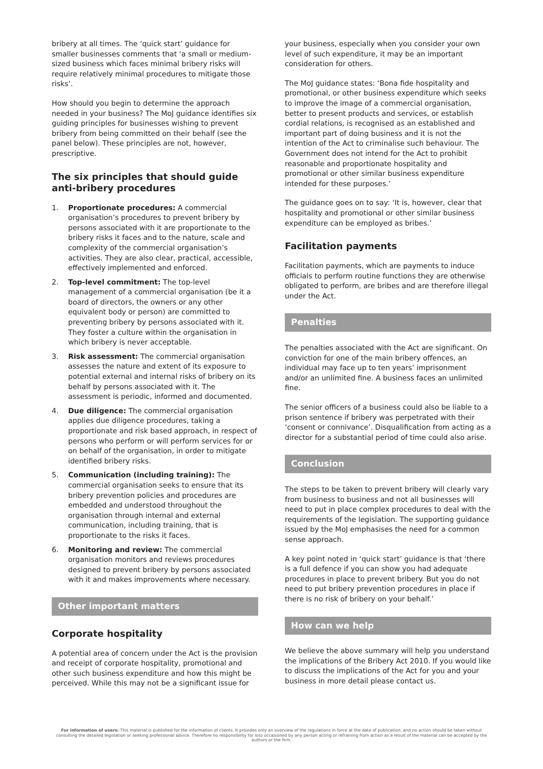bribery at all times. The ‘quick start’ guidance for smaller businesses comments that ‘a small or medium-sized business which faces minimal bribery risks will require relatively minimal procedures to mitigate those risks’.
How should you begin to determine the approach needed in your business? The MoJ guidance identifies six guiding principles for businesses wishing to prevent bribery from being committed on their behalf (see the panel below). These principles are not, however, prescriptive.
The six principles that should guide anti-bribery procedures
1. Proportionate procedures: A commercial organisation’s procedures to prevent bribery by persons associated with it are proportionate to the bribery risks it faces and to the nature, scale and complexity of the commercial organisation’s activities. They are also clear, practical, accessible, effectively implemented and enforced.
2. Top-level commitment: The top-level management of a commercial organisation (be it a board of directors, the owners or any other equivalent body or person) are committed to preventing bribery by persons associated with it. They foster a culture within the organisation in which bribery is never acceptable.
3. Risk assessment: The commercial organisation assesses the nature and extent of its exposure to potential external and internal risks of bribery on its behalf by persons associated with it. The assessment is periodic, informed and documented.
4. Due diligence: The commercial organisation applies due diligence procedures, taking a proportionate and risk based approach, in respect of persons who perform or will perform services for or on behalf of the organisation, in order to mitigate identified bribery risks.
5. Communication (including training): The commercial organisation seeks to ensure that its bribery prevention policies and procedures are embedded and understood throughout the organisation through internal and external communication, including training, that is proportionate to the risks it faces.
6. Monitoring and review: The commercial organisation monitors and reviews procedures designed to prevent bribery by persons associated with it and makes improvements where necessary.
Other important matters
Corporate hospitality
A potential area of concern under the Act is the provision and receipt of corporate hospitality, promotional and other such business expenditure and how this might be perceived. While this may not be a significant issue for
your business, especially when you consider your own level of such expenditure, it may be an important consideration for others.
The MoJ guidance states: ‘Bona fide hospitality and promotional, or other business expenditure which seeks to improve the image of a commercial organisation, better to present products and services, or establish cordial relations, is recognised as an established and important part of doing business and it is not the intention of the Act to criminalise such behaviour. The Government does not intend for the Act to prohibit reasonable and proportionate hospitality and promotional or other similar business expenditure intended for these purposes.’
The guidance goes on to say: ‘It is, however, clear that hospitality and promotional or other similar business expenditure can be employed as bribes.’
Facilitation payments
Facilitation payments, which are payments to induce officials to perform routine functions they are otherwise obligated to perform, are bribes and are therefore illegal under the Act.
Penalties
The penalties associated with the Act are significant. On conviction for one of the main bribery offences, an individual may face up to ten years’ imprisonment and/or an unlimited fine. A business faces an unlimited fine.
The senior officers of a business could also be liable to a prison sentence if bribery was perpetrated with their ‘consent or connivance’. Disqualification from acting as a director for a substantial period of time could also arise.
Conclusion
The steps to be taken to prevent bribery will clearly vary from business to business and not all businesses will need to put in place complex procedures to deal with the requirements of the legislation. The supporting guidance issued by the MoJ emphasises the need for a common sense approach.
A key point noted in ‘quick start’ guidance is that ‘there is a full defence if you can show you had adequate procedures in place to prevent bribery. But you do not need to put bribery prevention procedures in place if there is no risk of bribery on your behalf.’
How can we help
We believe the above summary will help you understand the implications of the Bribery Act 2010. If you would like to discuss the implications of the Act for you and your business in more detail please contact us.
For information of users: This material is published for the information of clients. It provides only an overview of the regulations in force at the date of publication, and no action should be taken without consulting the detailed legislation or seeking professional advice. Therefore no responsibility for loss occasioned by any person acting or refraining from action as a result of the material can be accepted by the authors or the firm.